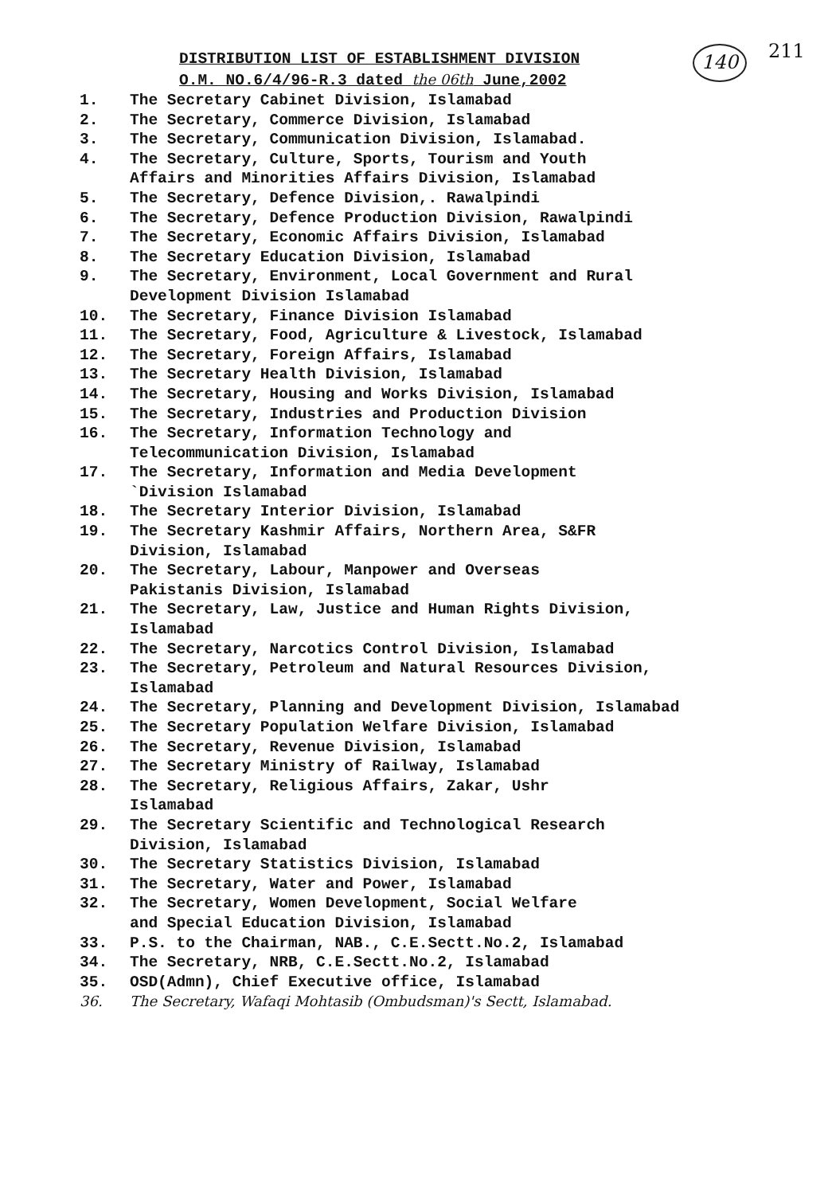140 211
DISTRIBUTION LIST OF ESTABLISHMENT DIVISION
O.M. NO.6/4/96-R.3 dated the 06th June,2002
1. The Secretary Cabinet Division, Islamabad
2. The Secretary, Commerce Division, Islamabad
3. The Secretary, Communication Division, Islamabad.
4. The Secretary, Culture, Sports, Tourism and Youth
Affairs and Minorities Affairs Division, Islamabad
5. The Secretary, Defence Division,. Rawalpindi
6. The Secretary, Defence Production Division, Rawalpindi
7. The Secretary, Economic Affairs Division, Islamabad
8. The Secretary Education Division, Islamabad
9. The Secretary, Environment, Local Government and Rural
Development Division Islamabad
10. The Secretary, Finance Division Islamabad
11. The Secretary, Food, Agriculture & Livestock, Islamabad
12. The Secretary, Foreign Affairs, Islamabad
13. The Secretary Health Division, Islamabad
14. The Secretary, Housing and Works Division, Islamabad
15. The Secretary, Industries and Production Division
16. The Secretary, Information Technology and
Telecommunication Division, Islamabad
17. The Secretary, Information and Media Development
`Division Islamabad
18. The Secretary Interior Division, Islamabad
19. The Secretary Kashmir Affairs, Northern Area, S&FR
Division, Islamabad
20. The Secretary, Labour, Manpower and Overseas
Pakistanis Division, Islamabad
21. The Secretary, Law, Justice and Human Rights Division,
Islamabad
22. The Secretary, Narcotics Control Division, Islamabad
23. The Secretary, Petroleum and Natural Resources Division,
Islamabad
24. The Secretary, Planning and Development Division, Islamabad
25. The Secretary Population Welfare Division, Islamabad
26. The Secretary, Revenue Division, Islamabad
27. The Secretary Ministry of Railway, Islamabad
28. The Secretary, Religious Affairs, Zakar, Ushr
Islamabad
29. The Secretary Scientific and Technological Research
Division, Islamabad
30. The Secretary Statistics Division, Islamabad
31. The Secretary, Water and Power, Islamabad
32. The Secretary, Women Development, Social Welfare
and Special Education Division, Islamabad
33. P.S. to the Chairman, NAB., C.E.Sectt.No.2, Islamabad
34. The Secretary, NRB, C.E.Sectt.No.2, Islamabad
35. OSD(Admn), Chief Executive office, Islamabad
36. The Secretary, Wafaqi Mohtasib (Ombudsman)'s Sectt, Islamabad.